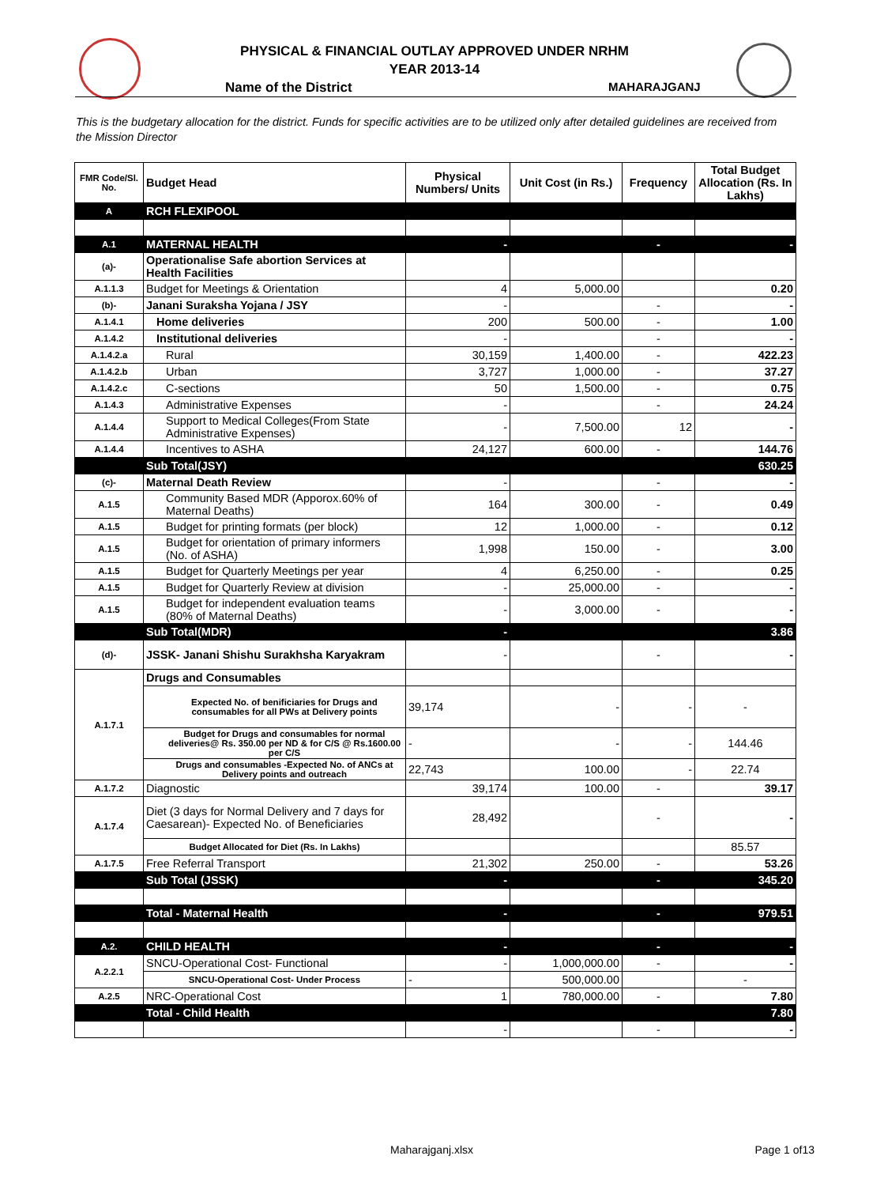PHYSICAL & FINANCIAL OUTLAY APPROVED UNDER NRHM
YEAR 2013-14
Name of the District MAHARAJGANJ
This is the budgetary allocation for the district. Funds for specific activities are to be utilized only after detailed guidelines are received from the Mission Director
| FMR Code/Sl. No. | Budget Head | Physical Numbers/ Units | Unit Cost (in Rs.) | Frequency | Total Budget Allocation (Rs. In Lakhs) |
| A | RCH FLEXIPOOL | | | | |
| A.1 | MATERNAL HEALTH | - | | - | - |
| (a)- | Operationalise Safe abortion Services at Health Facilities | | | | |
| A.1.1.3 | Budget for Meetings & Orientation | 4 | 5,000.00 | | 0.20 |
| (b)- | Janani Suraksha Yojana / JSY | - | | - | - |
| A.1.4.1 | Home deliveries | 200 | 500.00 | - | 1.00 |
| A.1.4.2 | Institutional deliveries | - | | - | - |
| A.1.4.2.a | Rural | 30,159 | 1,400.00 | - | 422.23 |
| A.1.4.2.b | Urban | 3,727 | 1,000.00 | - | 37.27 |
| A.1.4.2.c | C-sections | 50 | 1,500.00 | - | 0.75 |
| A.1.4.3 | Administrative Expenses | - | | - | 24.24 |
| A.1.4.4 | Support to Medical Colleges(From State Administrative Expenses) | - | 7,500.00 | 12 | - |
| A.1.4.4 | Incentives to ASHA | 24,127 | 600.00 | - | 144.76 |
| | Sub Total(JSY) | | | | 630.25 |
| (c)- | Maternal Death Review | - | | - | - |
| A.1.5 | Community Based MDR (Apporox.60% of Maternal Deaths) | 164 | 300.00 | - | 0.49 |
| A.1.5 | Budget for printing formats (per block) | 12 | 1,000.00 | - | 0.12 |
| A.1.5 | Budget for orientation of primary informers (No. of ASHA) | 1,998 | 150.00 | - | 3.00 |
| A.1.5 | Budget for Quarterly Meetings per year | 4 | 6,250.00 | - | 0.25 |
| A.1.5 | Budget for Quarterly Review at division | - | 25,000.00 | - | - |
| A.1.5 | Budget for independent evaluation teams (80% of Maternal Deaths) | - | 3,000.00 | - | - |
| | Sub Total(MDR) | - | | | 3.86 |
| (d)- | JSSK- Janani Shishu Surakhsha Karyakram | - | | - | - |
| A.1.7.1 | Drugs and Consumables | | | | |
| | Expected No. of benificiaries for Drugs and consumables for all PWs at Delivery points | 39,174 | - | - | - |
| | Budget for Drugs and consumables for normal deliveries@ Rs. 350.00 per ND & for C/S @ Rs.1600.00 per C/S | - | - | - | 144.46 |
| | Drugs and consumables -Expected No. of ANCs at Delivery points and outreach | 22,743 | 100.00 | - | 22.74 |
| A.1.7.2 | Diagnostic | 39,174 | 100.00 | - | 39.17 |
| A.1.7.4 | Diet (3 days for Normal Delivery and 7 days for Caesarean)- Expected No. of Beneficiaries | 28,492 | | - | - |
| | Budget Allocated for Diet (Rs. In Lakhs) | | | | 85.57 |
| A.1.7.5 | Free Referral Transport | 21,302 | 250.00 | - | 53.26 |
| | Sub Total (JSSK) | - | | - | 345.20 |
| | Total - Maternal Health | - | | - | 979.51 |
| A.2. | CHILD HEALTH | - | | - | - |
| A.2.2.1 | SNCU-Operational Cost- Functional | - | 1,000,000.00 | - | - |
| | SNCU-Operational Cost- Under Process | - | 500,000.00 | | - |
| A.2.5 | NRC-Operational Cost | 1 | 780,000.00 | - | 7.80 |
| | Total - Child Health | | | | 7.80 |
| | | - | | - | - |
Maharajganj.xlsx Page 1 of13